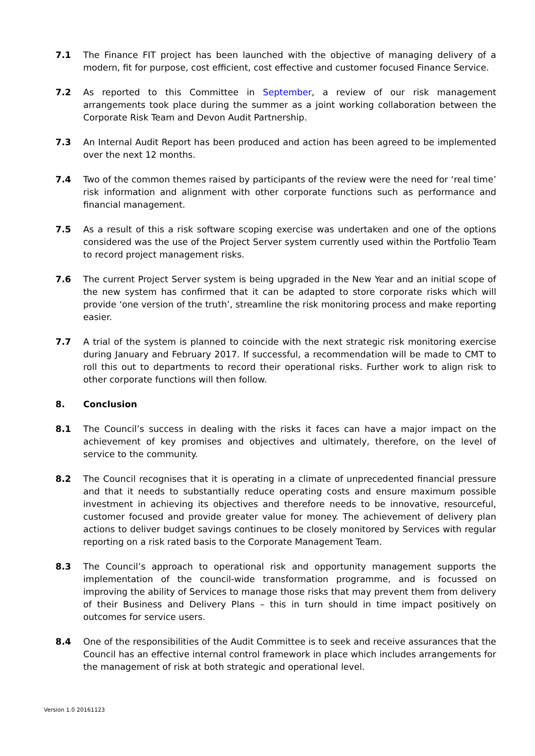7.1 The Finance FIT project has been launched with the objective of managing delivery of a modern, fit for purpose, cost efficient, cost effective and customer focused Finance Service.
7.2 As reported to this Committee in September, a review of our risk management arrangements took place during the summer as a joint working collaboration between the Corporate Risk Team and Devon Audit Partnership.
7.3 An Internal Audit Report has been produced and action has been agreed to be implemented over the next 12 months.
7.4 Two of the common themes raised by participants of the review were the need for ‘real time’ risk information and alignment with other corporate functions such as performance and financial management.
7.5 As a result of this a risk software scoping exercise was undertaken and one of the options considered was the use of the Project Server system currently used within the Portfolio Team to record project management risks.
7.6 The current Project Server system is being upgraded in the New Year and an initial scope of the new system has confirmed that it can be adapted to store corporate risks which will provide ‘one version of the truth’, streamline the risk monitoring process and make reporting easier.
7.7 A trial of the system is planned to coincide with the next strategic risk monitoring exercise during January and February 2017. If successful, a recommendation will be made to CMT to roll this out to departments to record their operational risks. Further work to align risk to other corporate functions will then follow.
8. Conclusion
8.1 The Council’s success in dealing with the risks it faces can have a major impact on the achievement of key promises and objectives and ultimately, therefore, on the level of service to the community.
8.2 The Council recognises that it is operating in a climate of unprecedented financial pressure and that it needs to substantially reduce operating costs and ensure maximum possible investment in achieving its objectives and therefore needs to be innovative, resourceful, customer focused and provide greater value for money. The achievement of delivery plan actions to deliver budget savings continues to be closely monitored by Services with regular reporting on a risk rated basis to the Corporate Management Team.
8.3 The Council’s approach to operational risk and opportunity management supports the implementation of the council-wide transformation programme, and is focussed on improving the ability of Services to manage those risks that may prevent them from delivery of their Business and Delivery Plans – this in turn should in time impact positively on outcomes for service users.
8.4 One of the responsibilities of the Audit Committee is to seek and receive assurances that the Council has an effective internal control framework in place which includes arrangements for the management of risk at both strategic and operational level.
Version 1.0 20161123